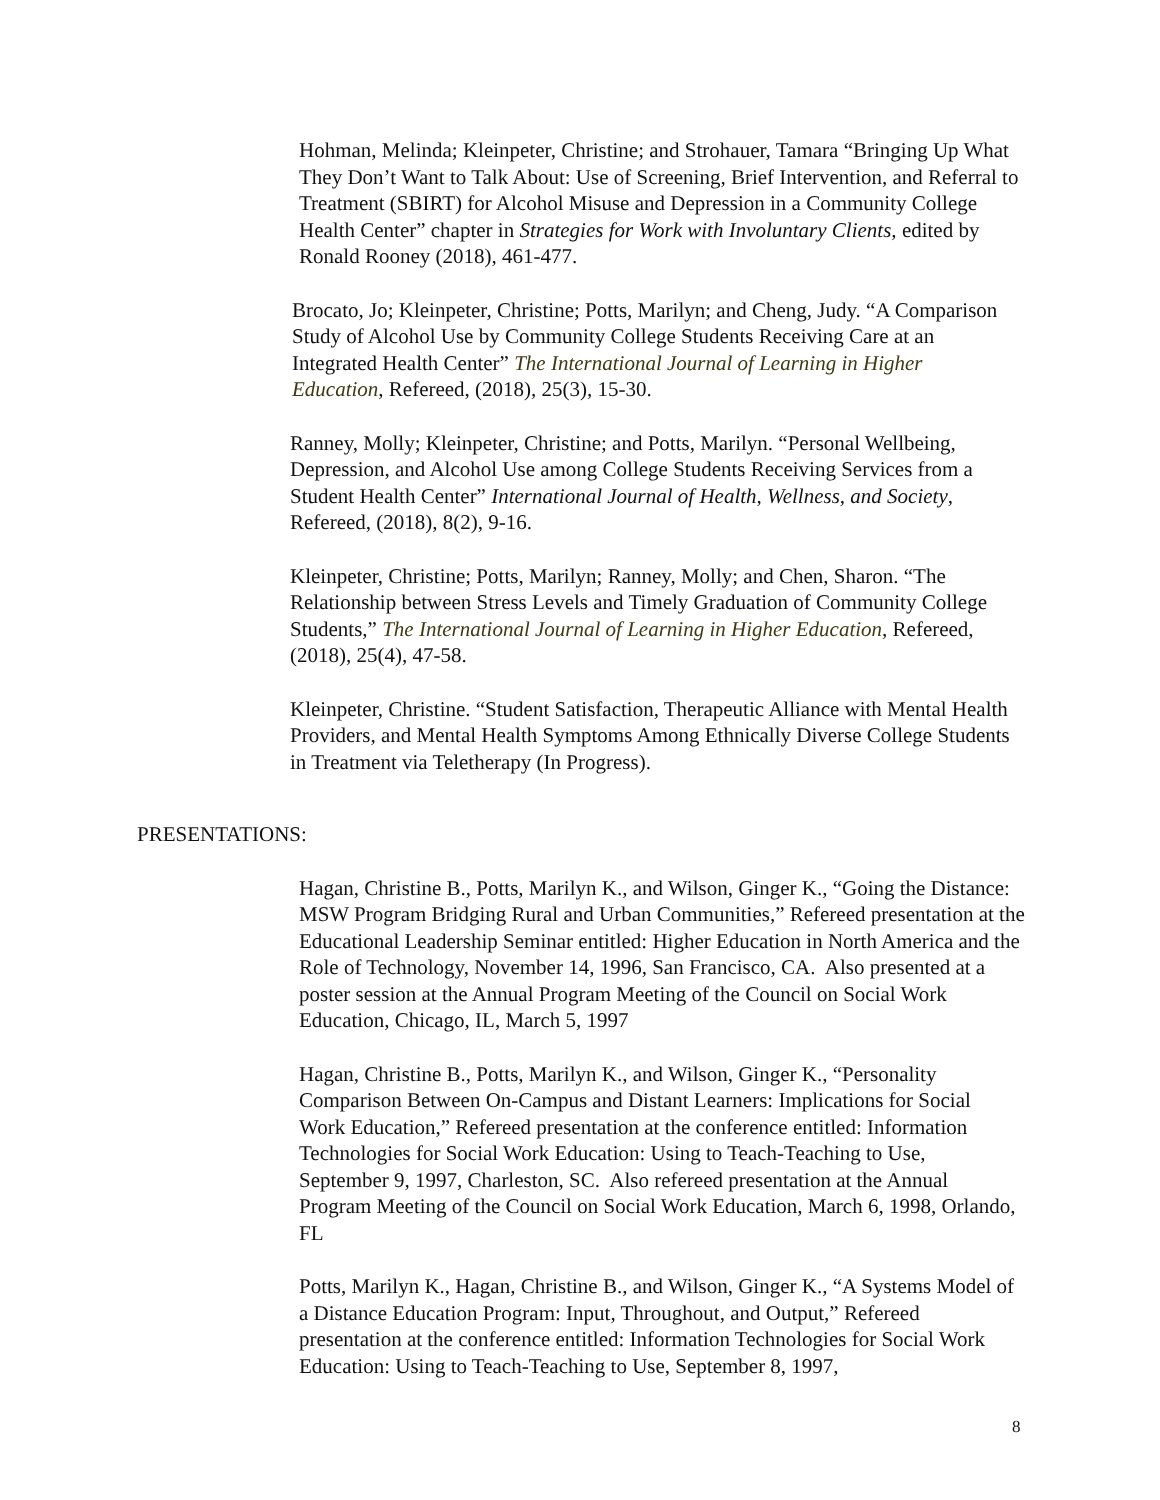Hohman, Melinda; Kleinpeter, Christine; and Strohauer, Tamara “Bringing Up What They Don’t Want to Talk About: Use of Screening, Brief Intervention, and Referral to Treatment (SBIRT) for Alcohol Misuse and Depression in a Community College Health Center” chapter in Strategies for Work with Involuntary Clients, edited by Ronald Rooney (2018), 461-477.
Brocato, Jo; Kleinpeter, Christine; Potts, Marilyn; and Cheng, Judy. “A Comparison Study of Alcohol Use by Community College Students Receiving Care at an Integrated Health Center” The International Journal of Learning in Higher Education, Refereed, (2018), 25(3), 15-30.
Ranney, Molly; Kleinpeter, Christine; and Potts, Marilyn. “Personal Wellbeing, Depression, and Alcohol Use among College Students Receiving Services from a Student Health Center” International Journal of Health, Wellness, and Society, Refereed, (2018), 8(2), 9-16.
Kleinpeter, Christine; Potts, Marilyn; Ranney, Molly; and Chen, Sharon. “The Relationship between Stress Levels and Timely Graduation of Community College Students,” The International Journal of Learning in Higher Education, Refereed, (2018), 25(4), 47-58.
Kleinpeter, Christine. “Student Satisfaction, Therapeutic Alliance with Mental Health Providers, and Mental Health Symptoms Among Ethnically Diverse College Students in Treatment via Teletherapy (In Progress).
PRESENTATIONS:
Hagan, Christine B., Potts, Marilyn K., and Wilson, Ginger K., “Going the Distance: MSW Program Bridging Rural and Urban Communities,” Refereed presentation at the Educational Leadership Seminar entitled: Higher Education in North America and the Role of Technology, November 14, 1996, San Francisco, CA. Also presented at a poster session at the Annual Program Meeting of the Council on Social Work Education, Chicago, IL, March 5, 1997
Hagan, Christine B., Potts, Marilyn K., and Wilson, Ginger K., “Personality Comparison Between On-Campus and Distant Learners: Implications for Social Work Education,” Refereed presentation at the conference entitled: Information Technologies for Social Work Education: Using to Teach-Teaching to Use, September 9, 1997, Charleston, SC. Also refereed presentation at the Annual Program Meeting of the Council on Social Work Education, March 6, 1998, Orlando, FL
Potts, Marilyn K., Hagan, Christine B., and Wilson, Ginger K., “A Systems Model of a Distance Education Program: Input, Throughout, and Output,” Refereed presentation at the conference entitled: Information Technologies for Social Work Education: Using to Teach-Teaching to Use, September 8, 1997,
8